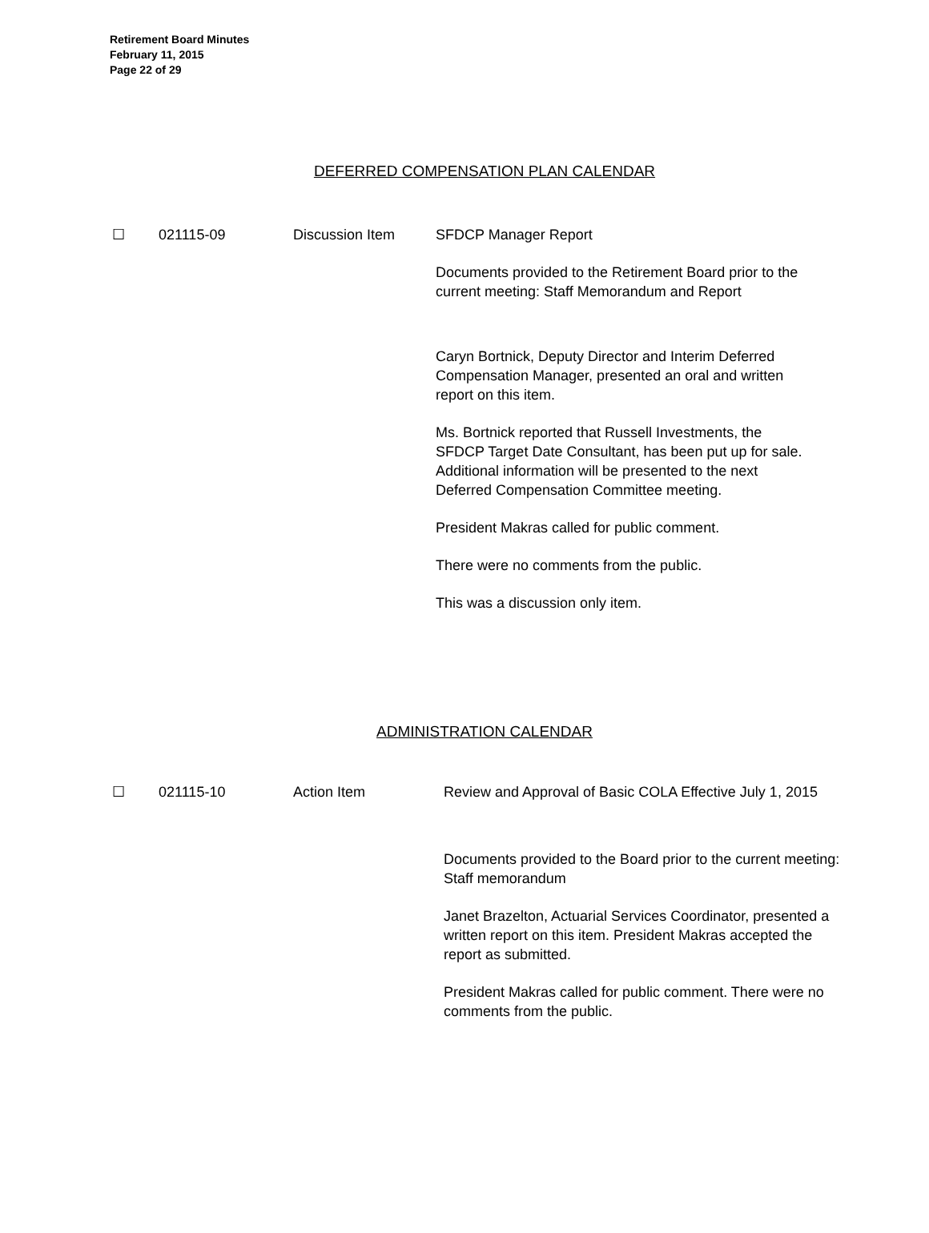Retirement Board Minutes
February 11, 2015
Page 22 of 29
DEFERRED COMPENSATION PLAN CALENDAR
☐ 021115-09 Discussion Item SFDCP Manager Report
Documents provided to the Retirement Board prior to the current meeting: Staff Memorandum and Report
Caryn Bortnick, Deputy Director and Interim Deferred Compensation Manager, presented an oral and written report on this item.
Ms. Bortnick reported that Russell Investments, the SFDCP Target Date Consultant, has been put up for sale. Additional information will be presented to the next Deferred Compensation Committee meeting.
President Makras called for public comment.
There were no comments from the public.
This was a discussion only item.
ADMINISTRATION CALENDAR
☐ 021115-10 Action Item Review and Approval of Basic COLA Effective July 1, 2015
Documents provided to the Board prior to the current meeting: Staff memorandum
Janet Brazelton, Actuarial Services Coordinator, presented a written report on this item. President Makras accepted the report as submitted.
President Makras called for public comment. There were no comments from the public.